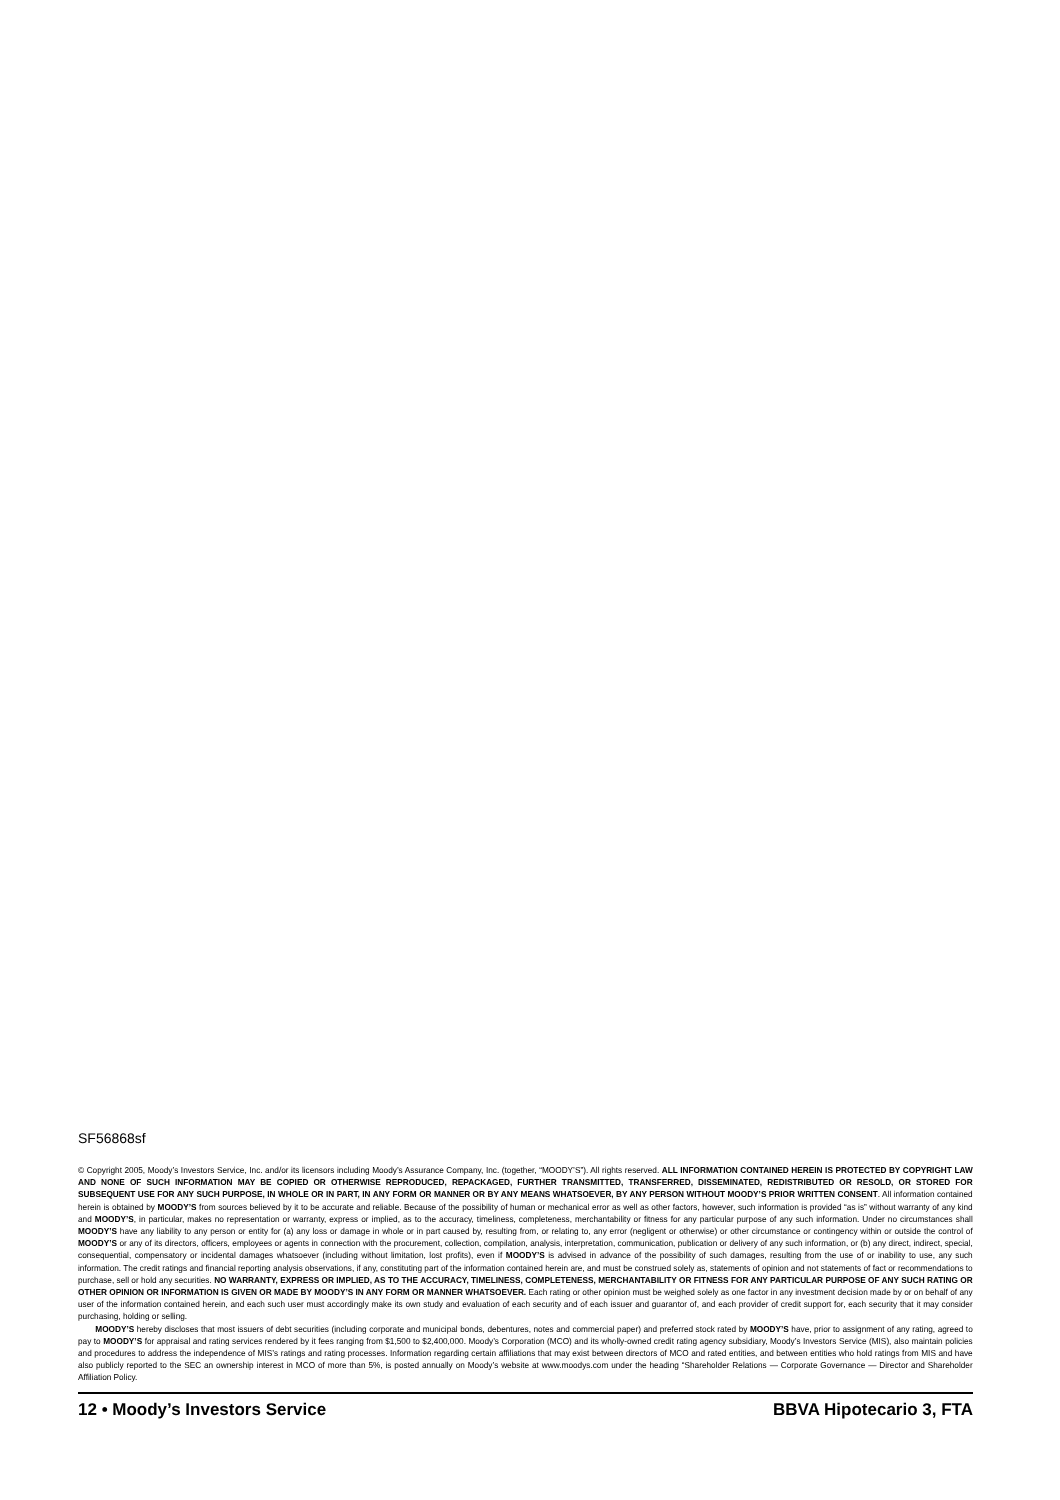SF56868sf
© Copyright 2005, Moody’s Investors Service, Inc. and/or its licensors including Moody’s Assurance Company, Inc. (together, “MOODY’S”). All rights reserved. ALL INFORMATION CONTAINED HEREIN IS PROTECTED BY COPYRIGHT LAW AND NONE OF SUCH INFORMATION MAY BE COPIED OR OTHERWISE REPRODUCED, REPACKAGED, FURTHER TRANSMITTED, TRANSFERRED, DISSEMINATED, REDISTRIBUTED OR RESOLD, OR STORED FOR SUBSEQUENT USE FOR ANY SUCH PURPOSE, IN WHOLE OR IN PART, IN ANY FORM OR MANNER OR BY ANY MEANS WHATSOEVER, BY ANY PERSON WITHOUT MOODY’S PRIOR WRITTEN CONSENT. All information contained herein is obtained by MOODY’S from sources believed by it to be accurate and reliable. Because of the possibility of human or mechanical error as well as other factors, however, such information is provided “as is” without warranty of any kind and MOODY’S, in particular, makes no representation or warranty, express or implied, as to the accuracy, timeliness, completeness, merchantability or fitness for any particular purpose of any such information. Under no circumstances shall MOODY’S have any liability to any person or entity for (a) any loss or damage in whole or in part caused by, resulting from, or relating to, any error (negligent or otherwise) or other circumstance or contingency within or outside the control of MOODY’S or any of its directors, officers, employees or agents in connection with the procurement, collection, compilation, analysis, interpretation, communication, publication or delivery of any such information, or (b) any direct, indirect, special, consequential, compensatory or incidental damages whatsoever (including without limitation, lost profits), even if MOODY’S is advised in advance of the possibility of such damages, resulting from the use of or inability to use, any such information. The credit ratings and financial reporting analysis observations, if any, constituting part of the information contained herein are, and must be construed solely as, statements of opinion and not statements of fact or recommendations to purchase, sell or hold any securities. NO WARRANTY, EXPRESS OR IMPLIED, AS TO THE ACCURACY, TIMELINESS, COMPLETENESS, MERCHANTABILITY OR FITNESS FOR ANY PARTICULAR PURPOSE OF ANY SUCH RATING OR OTHER OPINION OR INFORMATION IS GIVEN OR MADE BY MOODY’S IN ANY FORM OR MANNER WHATSOEVER. Each rating or other opinion must be weighed solely as one factor in any investment decision made by or on behalf of any user of the information contained herein, and each such user must accordingly make its own study and evaluation of each security and of each issuer and guarantor of, and each provider of credit support for, each security that it may consider purchasing, holding or selling.
MOODY’S hereby discloses that most issuers of debt securities (including corporate and municipal bonds, debentures, notes and commercial paper) and preferred stock rated by MOODY’S have, prior to assignment of any rating, agreed to pay to MOODY’S for appraisal and rating services rendered by it fees ranging from $1,500 to $2,400,000. Moody’s Corporation (MCO) and its wholly-owned credit rating agency subsidiary, Moody’s Investors Service (MIS), also maintain policies and procedures to address the independence of MIS’s ratings and rating processes. Information regarding certain affiliations that may exist between directors of MCO and rated entities, and between entities who hold ratings from MIS and have also publicly reported to the SEC an ownership interest in MCO of more than 5%, is posted annually on Moody’s website at www.moodys.com under the heading “Shareholder Relations — Corporate Governance — Director and Shareholder Affiliation Policy.
12 • Moody’s Investors Service BBVA Hipotecario 3, FTA